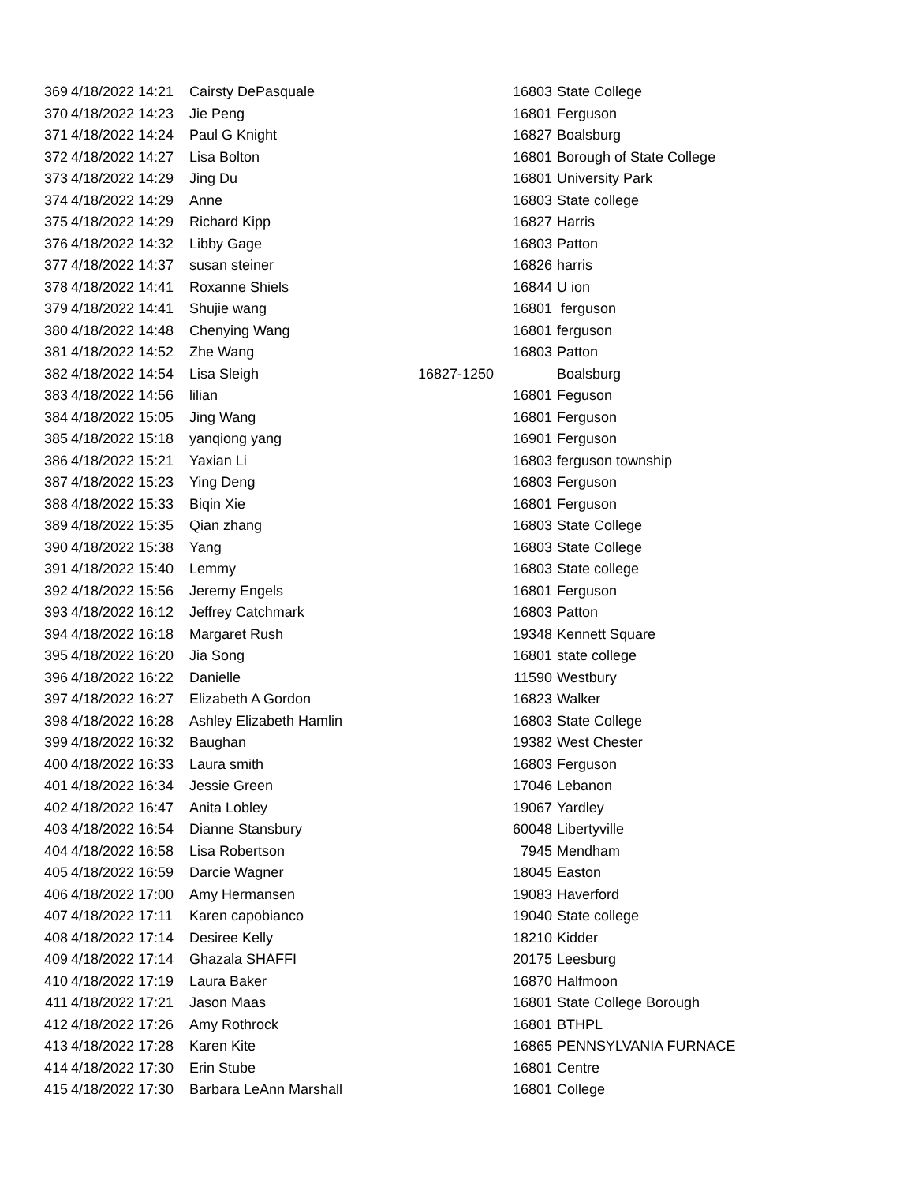| 369 | 4/18/2022 14:21 | Cairsty DePasquale | 16803 | State College |
| 370 | 4/18/2022 14:23 | Jie Peng | 16801 | Ferguson |
| 371 | 4/18/2022 14:24 | Paul G Knight | 16827 | Boalsburg |
| 372 | 4/18/2022 14:27 | Lisa Bolton | 16801 | Borough of State College |
| 373 | 4/18/2022 14:29 | Jing Du | 16801 | University Park |
| 374 | 4/18/2022 14:29 | Anne | 16803 | State college |
| 375 | 4/18/2022 14:29 | Richard Kipp | 16827 | Harris |
| 376 | 4/18/2022 14:32 | Libby Gage | 16803 | Patton |
| 377 | 4/18/2022 14:37 | susan steiner | 16826 | harris |
| 378 | 4/18/2022 14:41 | Roxanne Shiels | 16844 | U ion |
| 379 | 4/18/2022 14:41 | Shujie wang | 16801 | ferguson |
| 380 | 4/18/2022 14:48 | Chenying Wang | 16801 | ferguson |
| 381 | 4/18/2022 14:52 | Zhe Wang | 16803 | Patton |
| 382 | 4/18/2022 14:54 | Lisa Sleigh | 16827-1250 | Boalsburg |
| 383 | 4/18/2022 14:56 | lilian | 16801 | Feguson |
| 384 | 4/18/2022 15:05 | Jing Wang | 16801 | Ferguson |
| 385 | 4/18/2022 15:18 | yanqiong yang | 16901 | Ferguson |
| 386 | 4/18/2022 15:21 | Yaxian Li | 16803 | ferguson township |
| 387 | 4/18/2022 15:23 | Ying Deng | 16803 | Ferguson |
| 388 | 4/18/2022 15:33 | Biqin Xie | 16801 | Ferguson |
| 389 | 4/18/2022 15:35 | Qian zhang | 16803 | State College |
| 390 | 4/18/2022 15:38 | Yang | 16803 | State College |
| 391 | 4/18/2022 15:40 | Lemmy | 16803 | State college |
| 392 | 4/18/2022 15:56 | Jeremy Engels | 16801 | Ferguson |
| 393 | 4/18/2022 16:12 | Jeffrey Catchmark | 16803 | Patton |
| 394 | 4/18/2022 16:18 | Margaret Rush | 19348 | Kennett Square |
| 395 | 4/18/2022 16:20 | Jia Song | 16801 | state college |
| 396 | 4/18/2022 16:22 | Danielle | 11590 | Westbury |
| 397 | 4/18/2022 16:27 | Elizabeth A Gordon | 16823 | Walker |
| 398 | 4/18/2022 16:28 | Ashley Elizabeth Hamlin | 16803 | State College |
| 399 | 4/18/2022 16:32 | Baughan | 19382 | West Chester |
| 400 | 4/18/2022 16:33 | Laura smith | 16803 | Ferguson |
| 401 | 4/18/2022 16:34 | Jessie Green | 17046 | Lebanon |
| 402 | 4/18/2022 16:47 | Anita Lobley | 19067 | Yardley |
| 403 | 4/18/2022 16:54 | Dianne Stansbury | 60048 | Libertyville |
| 404 | 4/18/2022 16:58 | Lisa Robertson | 7945 | Mendham |
| 405 | 4/18/2022 16:59 | Darcie Wagner | 18045 | Easton |
| 406 | 4/18/2022 17:00 | Amy Hermansen | 19083 | Haverford |
| 407 | 4/18/2022 17:11 | Karen capobianco | 19040 | State college |
| 408 | 4/18/2022 17:14 | Desiree Kelly | 18210 | Kidder |
| 409 | 4/18/2022 17:14 | Ghazala SHAFFI | 20175 | Leesburg |
| 410 | 4/18/2022 17:19 | Laura Baker | 16870 | Halfmoon |
| 411 | 4/18/2022 17:21 | Jason Maas | 16801 | State College Borough |
| 412 | 4/18/2022 17:26 | Amy Rothrock | 16801 | BTHPL |
| 413 | 4/18/2022 17:28 | Karen Kite | 16865 | PENNSYLVANIA FURNACE |
| 414 | 4/18/2022 17:30 | Erin Stube | 16801 | Centre |
| 415 | 4/18/2022 17:30 | Barbara LeAnn Marshall | 16801 | College |